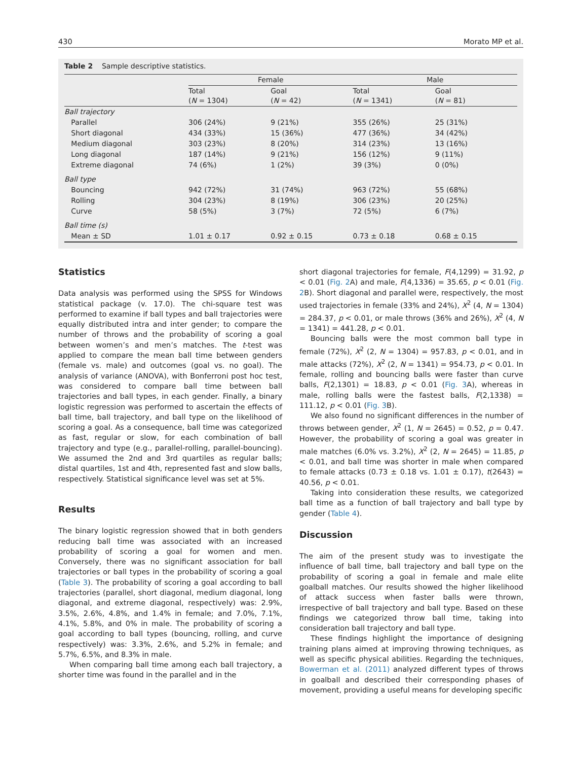430 Morato MP et al.
Table 2 Sample descriptive statistics.
| | Female | | Male | |
| --- | --- | --- | --- | --- |
| | Total ( N = 1304) | Goal ( N = 42) | Total ( N = 1341) | Goal ( N = 81) |
| Ball trajectory | | | | |
| Parallel | 306 (24%) | 9 (21%) | 355 (26%) | 25 (31%) |
| Short diagonal | 434 (33%) | 15 (36%) | 477 (36%) | 34 (42%) |
| Medium diagonal | 303 (23%) | 8 (20%) | 314 (23%) | 13 (16%) |
| Long diagonal | 187 (14%) | 9 (21%) | 156 (12%) | 9 (11%) |
| Extreme diagonal | 74 (6%) | 1 (2%) | 39 (3%) | 0 (0%) |
| Ball type | | | | |
| Bouncing | 942 (72%) | 31 (74%) | 963 (72%) | 55 (68%) |
| Rolling | 304 (23%) | 8 (19%) | 306 (23%) | 20 (25%) |
| Curve | 58 (5%) | 3 (7%) | 72 (5%) | 6 (7%) |
| Ball time (s) | | | | |
| Mean ± SD | 1.01 ± 0.17 | 0.92 ± 0.15 | 0.73 ± 0.18 | 0.68 ± 0.15 |
Statistics
Data analysis was performed using the SPSS for Windows statistical package (v. 17.0). The chi-square test was performed to examine if ball types and ball trajectories were equally distributed intra and inter gender; to compare the number of throws and the probability of scoring a goal between women’s and men’s matches. The t-test was applied to compare the mean ball time between genders (female vs. male) and outcomes (goal vs. no goal). The analysis of variance (ANOVA), with Bonferroni post hoc test, was considered to compare ball time between ball trajectories and ball types, in each gender. Finally, a binary logistic regression was performed to ascertain the effects of ball time, ball trajectory, and ball type on the likelihood of scoring a goal. As a consequence, ball time was categorized as fast, regular or slow, for each combination of ball trajectory and type (e.g., parallel-rolling, parallel-bouncing). We assumed the 2nd and 3rd quartiles as regular balls; distal quartiles, 1st and 4th, represented fast and slow balls, respectively. Statistical significance level was set at 5%.
Results
The binary logistic regression showed that in both genders reducing ball time was associated with an increased probability of scoring a goal for women and men. Conversely, there was no significant association for ball trajectories or ball types in the probability of scoring a goal (Table 3). The probability of scoring a goal according to ball trajectories (parallel, short diagonal, medium diagonal, long diagonal, and extreme diagonal, respectively) was: 2.9%, 3.5%, 2.6%, 4.8%, and 1.4% in female; and 7.0%, 7.1%, 4.1%, 5.8%, and 0% in male. The probability of scoring a goal according to ball types (bouncing, rolling, and curve respectively) was: 3.3%, 2.6%, and 5.2% in female; and 5.7%, 6.5%, and 8.3% in male.
When comparing ball time among each ball trajectory, a shorter time was found in the parallel and in the
short diagonal trajectories for female, F(4,1299) = 31.92, p < 0.01 (Fig. 2 A) and male, F(4,1336) = 35.65, p < 0.01 (Fig. 2 B). Short diagonal and parallel were, respectively, the most used trajectories in female (33% and 24%), X<sup>2</sup> (4, N = 1304) = 284.37, p < 0.01, or male throws (36% and 26%), X<sup>2</sup> (4, N = 1341) = 441.28, p < 0.01.
Bouncing balls were the most common ball type in female (72%), X<sup>2</sup> (2, N = 1304) = 957.83, p < 0.01, and in male attacks (72%), X<sup>2</sup> (2, N = 1341) = 954.73, p < 0.01. In female, rolling and bouncing balls were faster than curve balls, F(2,1301) = 18.83, p < 0.01 (Fig. 3 A), whereas in male, rolling balls were the fastest balls, F(2,1338) = 111.12, p < 0.01 (Fig. 3 B).
We also found no significant differences in the number of throws between gender, X<sup>2</sup> (1, N = 2645) = 0.52, p = 0.47. However, the probability of scoring a goal was greater in male matches (6.0% vs. 3.2%), X<sup>2</sup> (2, N = 2645) = 11.85, p < 0.01, and ball time was shorter in male when compared to female attacks (0.73 ± 0.18 vs. 1.01 ± 0.17), t(2643) = 40.56, p < 0.01.
Taking into consideration these results, we categorized ball time as a function of ball trajectory and ball type by gender (Table 4).
Discussion
The aim of the present study was to investigate the influence of ball time, ball trajectory and ball type on the probability of scoring a goal in female and male elite goalball matches. Our results showed the higher likelihood of attack success when faster balls were thrown, irrespective of ball trajectory and ball type. Based on these findings we categorized throw ball time, taking into consideration ball trajectory and ball type.
These findings highlight the importance of designing training plans aimed at improving throwing techniques, as well as specific physical abilities. Regarding the techniques, Bowerman et al. (2011) analyzed different types of throws in goalball and described their corresponding phases of movement, providing a useful means for developing specific